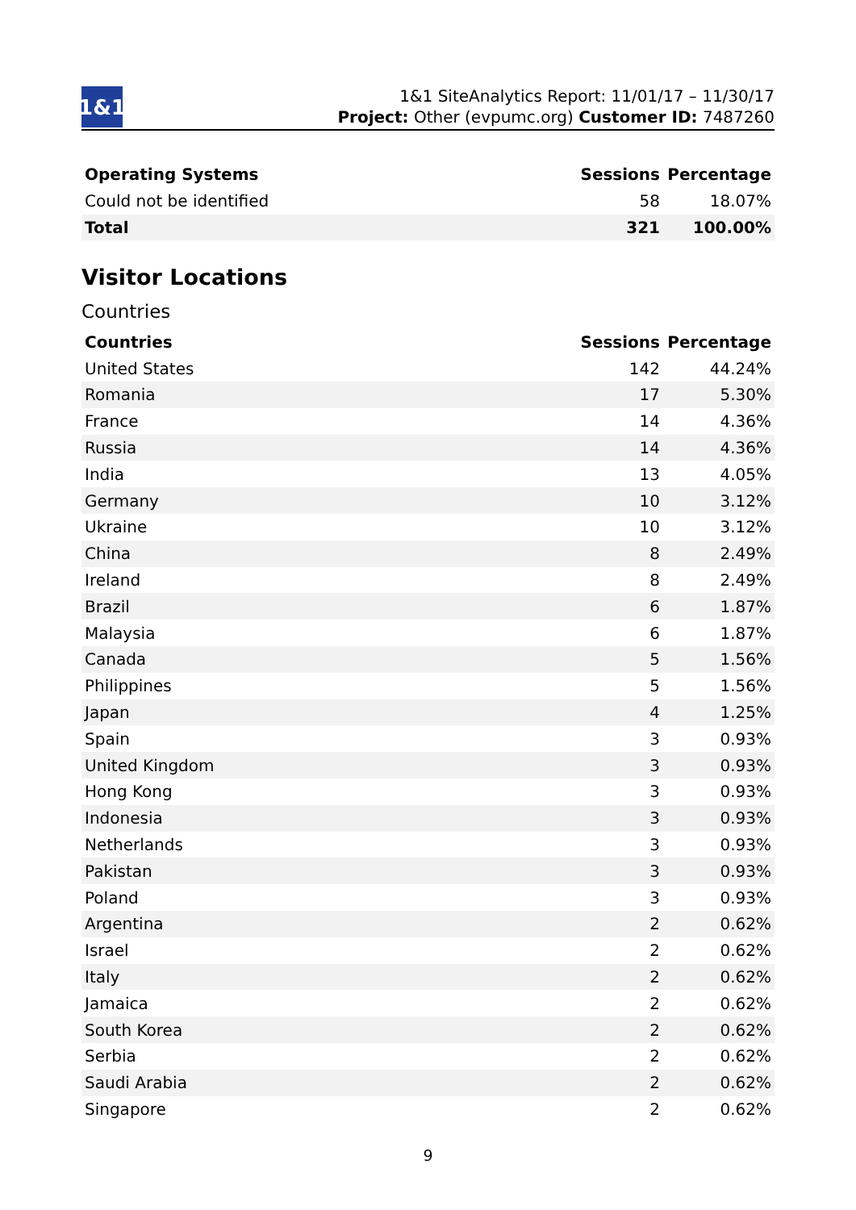1&1
1&1 SiteAnalytics Report: 11/01/17 – 11/30/17
Project: Other (evpumc.org) Customer ID: 7487260
| Operating Systems | Sessions | Percentage |
| --- | --- | --- |
| Could not be identified | 58 | 18.07% |
| Total | 321 | 100.00% |
Visitor Locations
Countries
| Countries | Sessions | Percentage |
| --- | --- | --- |
| United States | 142 | 44.24% |
| Romania | 17 | 5.30% |
| France | 14 | 4.36% |
| Russia | 14 | 4.36% |
| India | 13 | 4.05% |
| Germany | 10 | 3.12% |
| Ukraine | 10 | 3.12% |
| China | 8 | 2.49% |
| Ireland | 8 | 2.49% |
| Brazil | 6 | 1.87% |
| Malaysia | 6 | 1.87% |
| Canada | 5 | 1.56% |
| Philippines | 5 | 1.56% |
| Japan | 4 | 1.25% |
| Spain | 3 | 0.93% |
| United Kingdom | 3 | 0.93% |
| Hong Kong | 3 | 0.93% |
| Indonesia | 3 | 0.93% |
| Netherlands | 3 | 0.93% |
| Pakistan | 3 | 0.93% |
| Poland | 3 | 0.93% |
| Argentina | 2 | 0.62% |
| Israel | 2 | 0.62% |
| Italy | 2 | 0.62% |
| Jamaica | 2 | 0.62% |
| South Korea | 2 | 0.62% |
| Serbia | 2 | 0.62% |
| Saudi Arabia | 2 | 0.62% |
| Singapore | 2 | 0.62% |
9